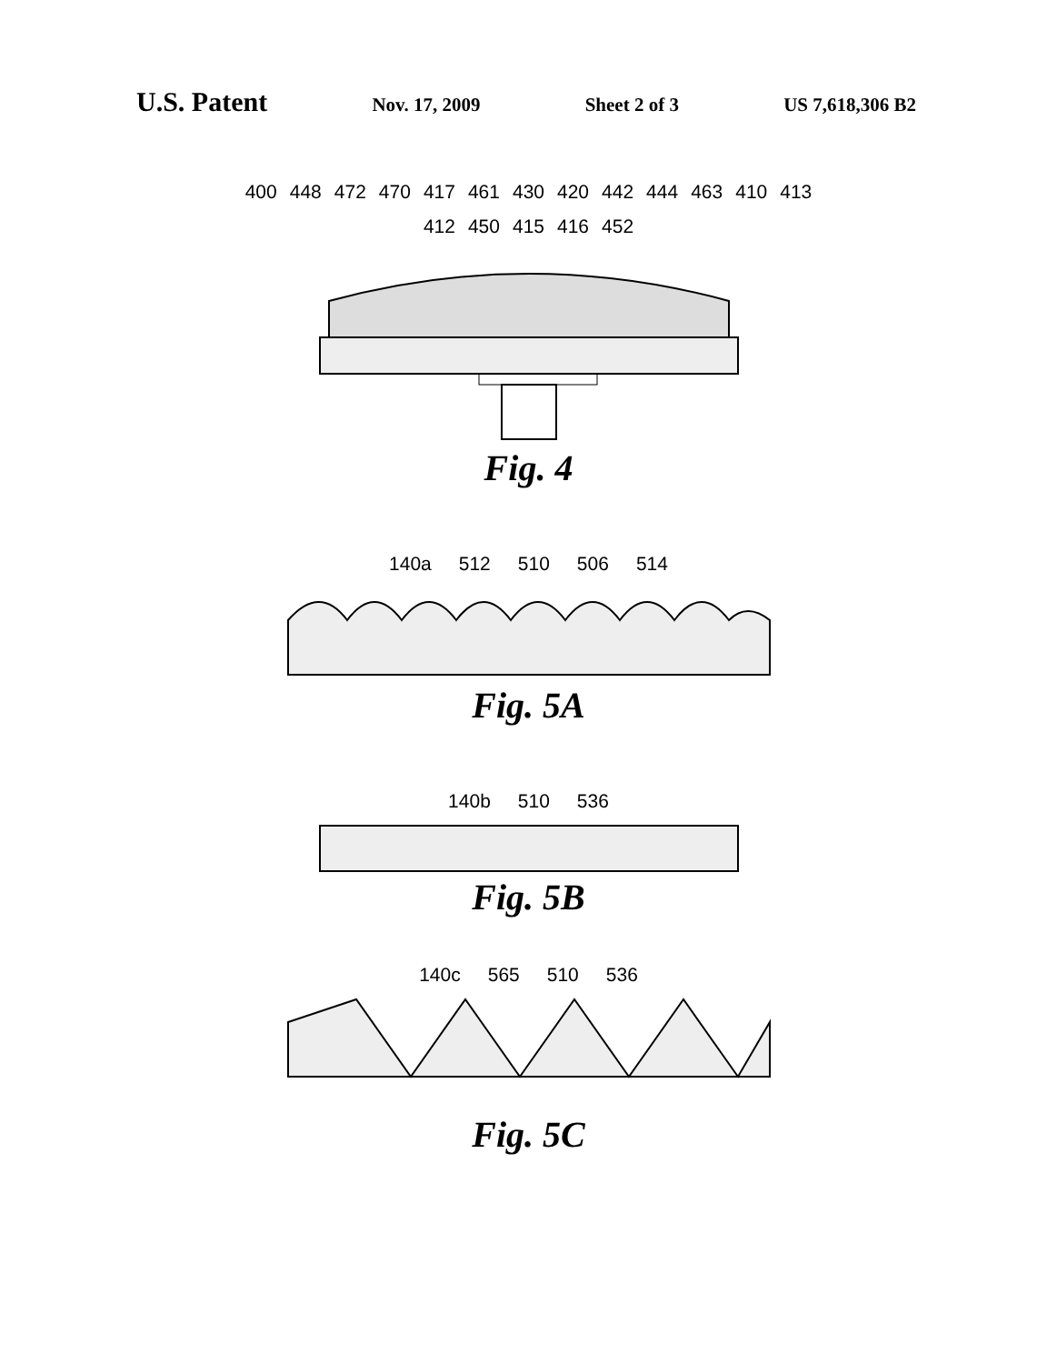U.S. Patent Nov. 17, 2009 Sheet 2 of 3 US 7,618,306 B2
400 448 472 470 417 461 430 420 442 444 463 410 413 412 450 415 416 452
Fig. 4
140a 512 510 506 514
Fig. 5A
140b 510 536
Fig. 5B
140c 565 510 536
Fig. 5C